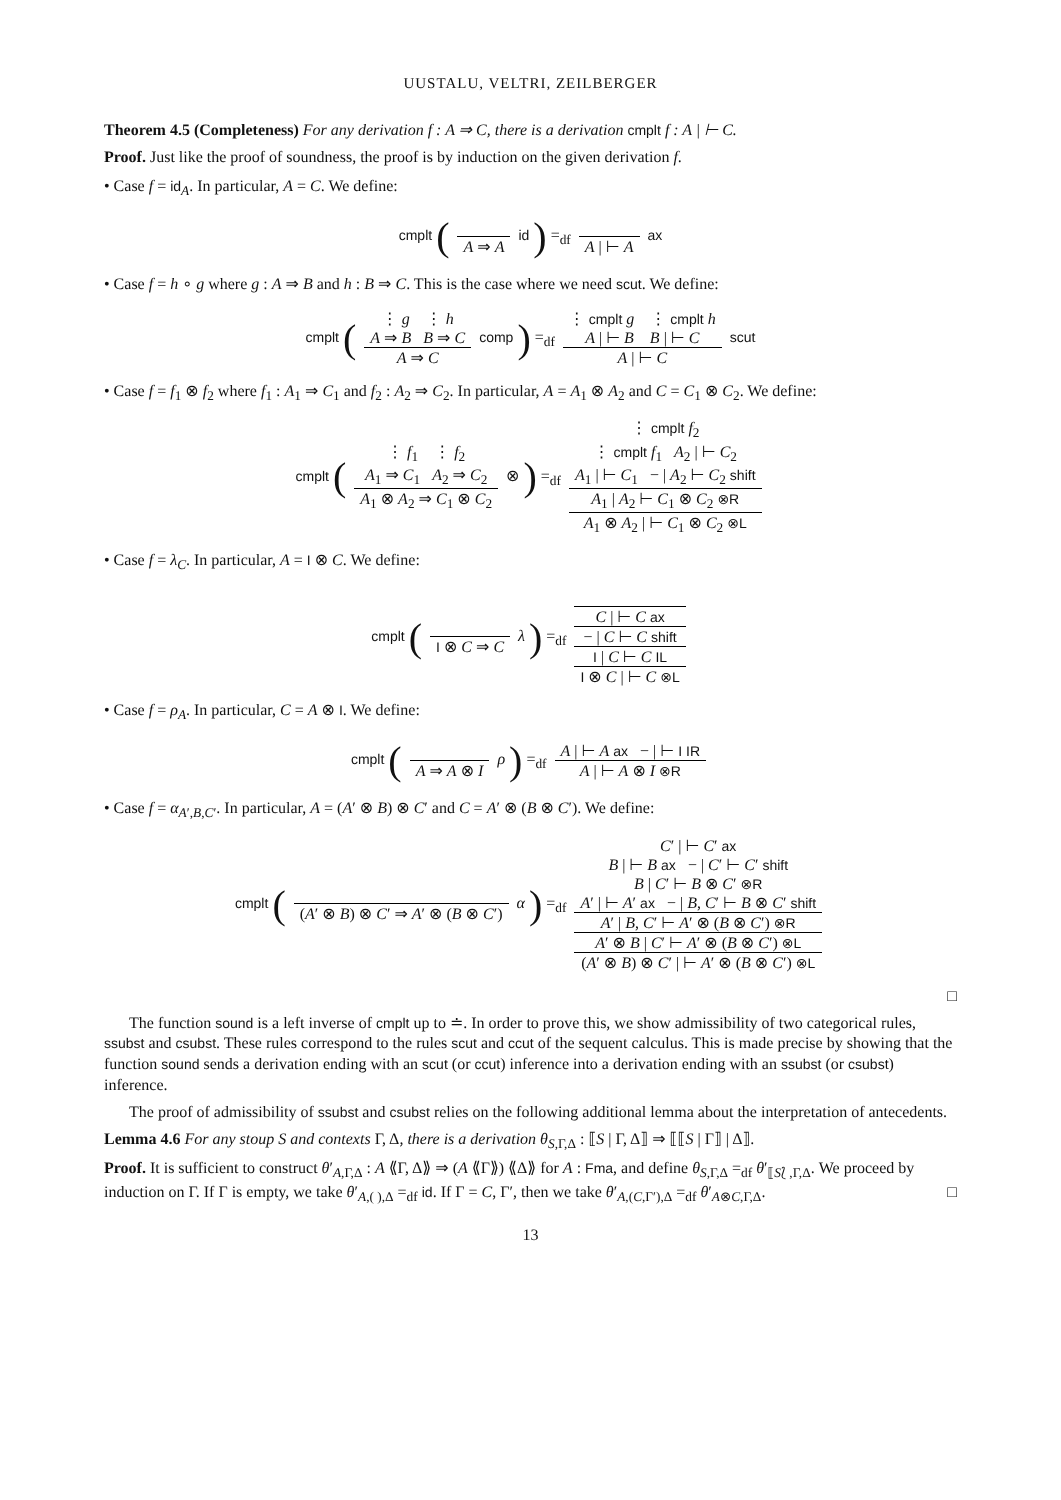UUSTALU, VELTRI, ZEILBERGER
Theorem 4.5 (Completeness) For any derivation f : A ⇒ C, there is a derivation cmplt f : A | ⊢ C.
Proof. Just like the proof of soundness, the proof is by induction on the given derivation f.
• Case f = id<sub>A</sub>. In particular, A = C. We define:
cmplt (
A ⇒ A
id ) =<sub>df</sub>
A | ⊢ A
ax
• Case f = h ∘ g where g : A ⇒ B and h : B ⇒ C. This is the case where we need scut. We define:
cmplt (
⋮ g ⋮ h
A ⇒ B B ⇒ C
A ⇒ C
comp ) =<sub>df</sub>
⋮ cmplt g ⋮ cmplt h
A | ⊢ B B | ⊢ C
A | ⊢ C
scut
• Case f = f<sub>1</sub> ⊗ f<sub>2</sub> where f<sub>1</sub> : A<sub>1</sub> ⇒ C<sub>1</sub> and f<sub>2</sub> : A<sub>2</sub> ⇒ C<sub>2</sub>. In particular, A = A<sub>1</sub> ⊗ A<sub>2</sub> and C = C<sub>1</sub> ⊗ C<sub>2</sub>. We define:
cmplt (
⋮ f<sub>1</sub> ⋮ f<sub>2</sub>
A<sub>1</sub> ⇒ C<sub>1</sub> A<sub>2</sub> ⇒ C<sub>2</sub>
A<sub>1</sub> ⊗ A<sub>2</sub> ⇒ C<sub>1</sub> ⊗ C<sub>2</sub>
⊗ ) =<sub>df</sub>
⋮ cmplt f<sub>2</sub>
⋮ cmplt f<sub>1</sub> A<sub>2</sub> | ⊢ C<sub>2</sub>
A<sub>1</sub> | ⊢ C<sub>1</sub> − | A<sub>2</sub> ⊢ C<sub>2</sub> shift
A<sub>1</sub> | A<sub>2</sub> ⊢ C<sub>1</sub> ⊗ C<sub>2</sub> ⊗R
A<sub>1</sub> ⊗ A<sub>2</sub> | ⊢ C<sub>1</sub> ⊗ C<sub>2</sub> ⊗L
• Case f = λ<sub>C</sub>. In particular, A = I ⊗ C. We define:
cmplt (
I ⊗ C ⇒ C
λ ) =<sub>df</sub>
C | ⊢ C ax
− | C ⊢ C shift
I | C ⊢ C IL
I ⊗ C | ⊢ C ⊗L
• Case f = ρ<sub>A</sub>. In particular, C = A ⊗ I. We define:
cmplt (
A ⇒ A ⊗ I
ρ ) =<sub>df</sub>
A | ⊢ A ax − | ⊢ I IR
A | ⊢ A ⊗ I ⊗R
• Case f = α<sub>A′,B,C′</sub>. In particular, A = (A′ ⊗ B) ⊗ C′ and C = A′ ⊗ (B ⊗ C′). We define:
cmplt (
(A′ ⊗ B) ⊗ C′ ⇒ A′ ⊗ (B ⊗ C′)
α ) =<sub>df</sub>
C′ | ⊢ C′ ax
B | ⊢ B ax − | C′ ⊢ C′ shift
B | C′ ⊢ B ⊗ C′ ⊗R
A′ | ⊢ A′ ax − | B, C′ ⊢ B ⊗ C′ shift
A′ | B, C′ ⊢ A′ ⊗ (B ⊗ C′) ⊗R
A′ ⊗ B | C′ ⊢ A′ ⊗ (B ⊗ C′) ⊗L
(A′ ⊗ B) ⊗ C′ | ⊢ A′ ⊗ (B ⊗ C′) ⊗L
□
The function sound is a left inverse of cmplt up to ≐. In order to prove this, we show admissibility of two categorical rules, ssubst and csubst. These rules correspond to the rules scut and ccut of the sequent calculus. This is made precise by showing that the function sound sends a derivation ending with an scut (or ccut) inference into a derivation ending with an ssubst (or csubst) inference.
The proof of admissibility of ssubst and csubst relies on the following additional lemma about the interpretation of antecedents.
Lemma 4.6 For any stoup S and contexts Γ, Δ, there is a derivation θ<sub>S,Γ,Δ</sub> : ⟦S | Γ, Δ⟧ ⇒ ⟦⟦S | Γ⟧ | Δ⟧.
Proof. It is sufficient to construct θ′<sub>A,Γ,Δ</sub> : A ⟪Γ, Δ⟫ ⇒ (A ⟪Γ⟫) ⟪Δ⟫ for A : Fma, and define θ<sub>S,Γ,Δ</sub> =<sub>df</sub> θ′<sub>⟦S⟅ ,Γ,Δ</sub>. We proceed by induction on Γ. If Γ is empty, we take θ′<sub>A,( ),Δ</sub> =<sub>df</sub> id. If Γ = C, Γ′, then we take θ′<sub>A,(C,Γ′),Δ</sub> =<sub>df</sub> θ′<sub>A⊗C,Γ,Δ</sub>. □
13